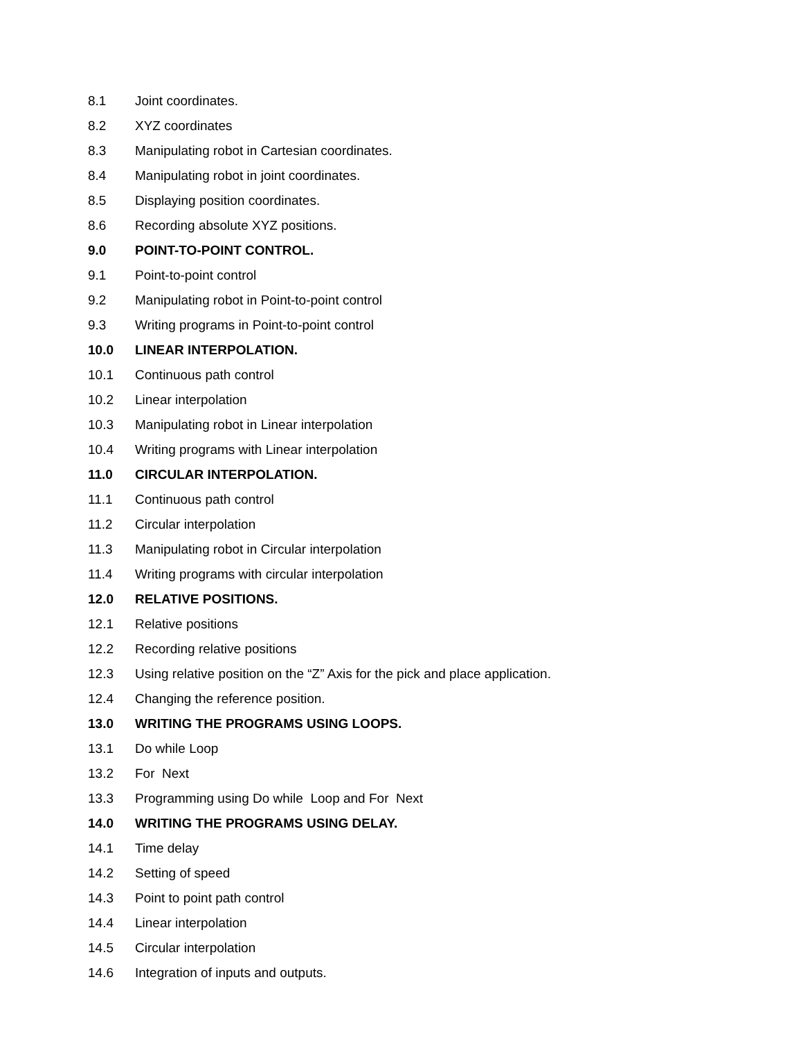8.1 Joint coordinates.
8.2 XYZ coordinates
8.3 Manipulating robot in Cartesian coordinates.
8.4 Manipulating robot in joint coordinates.
8.5 Displaying position coordinates.
8.6 Recording absolute XYZ positions.
9.0 POINT-TO-POINT CONTROL.
9.1 Point-to-point control
9.2 Manipulating robot in Point-to-point control
9.3 Writing programs in Point-to-point control
10.0 LINEAR INTERPOLATION.
10.1 Continuous path control
10.2 Linear interpolation
10.3 Manipulating robot in Linear interpolation
10.4 Writing programs with Linear interpolation
11.0 CIRCULAR INTERPOLATION.
11.1 Continuous path control
11.2 Circular interpolation
11.3 Manipulating robot in Circular interpolation
11.4 Writing programs with circular interpolation
12.0 RELATIVE POSITIONS.
12.1 Relative positions
12.2 Recording relative positions
12.3 Using relative position on the “Z” Axis for the pick and place application.
12.4 Changing the reference position.
13.0 WRITING THE PROGRAMS USING LOOPS.
13.1 Do while Loop
13.2 For Next
13.3 Programming using Do while Loop and For Next
14.0 WRITING THE PROGRAMS USING DELAY.
14.1 Time delay
14.2 Setting of speed
14.3 Point to point path control
14.4 Linear interpolation
14.5 Circular interpolation
14.6 Integration of inputs and outputs.